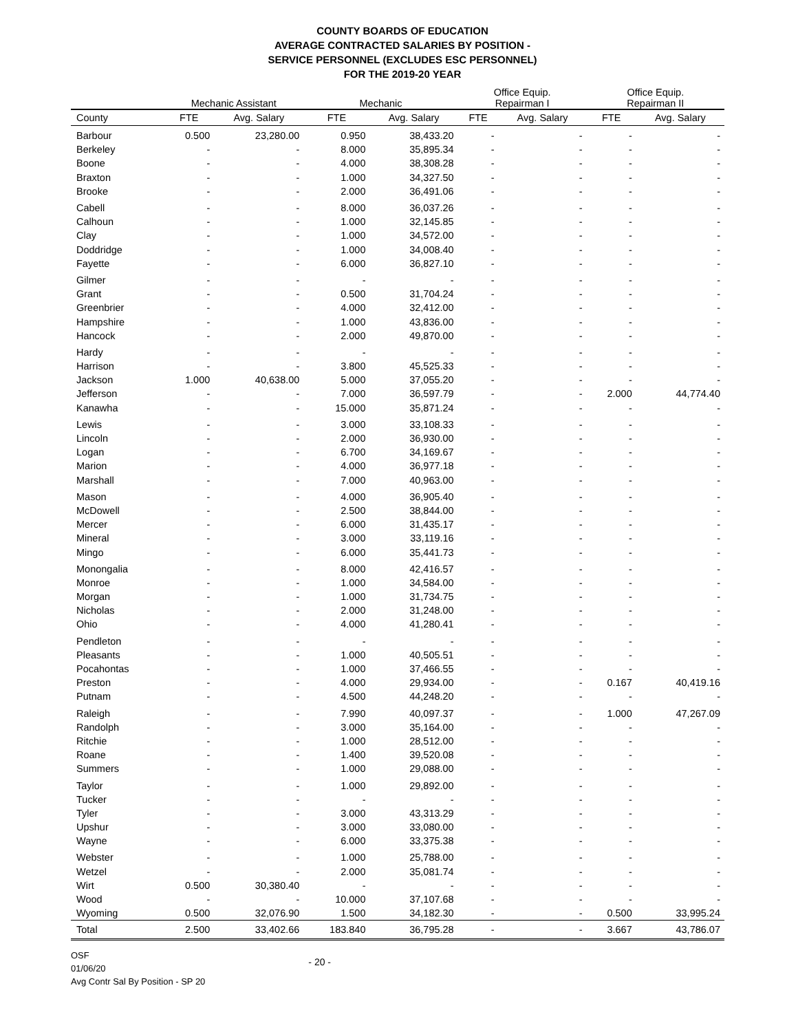COUNTY BOARDS OF EDUCATION
AVERAGE CONTRACTED SALARIES BY POSITION -
SERVICE PERSONNEL (EXCLUDES ESC PERSONNEL)
FOR THE 2019-20 YEAR
| | Mechanic Assistant | | Mechanic | | Office Equip. Repairman I | | Office Equip. Repairman II | |
| --- | --- | --- | --- | --- | --- | --- | --- | --- |
| County | FTE | Avg. Salary | FTE | Avg. Salary | FTE | Avg. Salary | FTE | Avg. Salary |
| Barbour | 0.500 | 23,280.00 | 0.950 | 38,433.20 | - | - | - | - |
| Berkeley | - | - | 8.000 | 35,895.34 | - | - | - | - |
| Boone | - | - | 4.000 | 38,308.28 | - | - | - | - |
| Braxton | - | - | 1.000 | 34,327.50 | - | - | - | - |
| Brooke | - | - | 2.000 | 36,491.06 | - | - | - | - |
| Cabell | - | - | 8.000 | 36,037.26 | - | - | - | - |
| Calhoun | - | - | 1.000 | 32,145.85 | - | - | - | - |
| Clay | - | - | 1.000 | 34,572.00 | - | - | - | - |
| Doddridge | - | - | 1.000 | 34,008.40 | - | - | - | - |
| Fayette | - | - | 6.000 | 36,827.10 | - | - | - | - |
| Gilmer | - | - | - | - | - | - | - | - |
| Grant | - | - | 0.500 | 31,704.24 | - | - | - | - |
| Greenbrier | - | - | 4.000 | 32,412.00 | - | - | - | - |
| Hampshire | - | - | 1.000 | 43,836.00 | - | - | - | - |
| Hancock | - | - | 2.000 | 49,870.00 | - | - | - | - |
| Hardy | - | - | - | - | - | - | - | - |
| Harrison | - | - | 3.800 | 45,525.33 | - | - | - | - |
| Jackson | 1.000 | 40,638.00 | 5.000 | 37,055.20 | - | - | - | - |
| Jefferson | - | - | 7.000 | 36,597.79 | - | - | 2.000 | 44,774.40 |
| Kanawha | - | - | 15.000 | 35,871.24 | - | - | - | - |
| Lewis | - | - | 3.000 | 33,108.33 | - | - | - | - |
| Lincoln | - | - | 2.000 | 36,930.00 | - | - | - | - |
| Logan | - | - | 6.700 | 34,169.67 | - | - | - | - |
| Marion | - | - | 4.000 | 36,977.18 | - | - | - | - |
| Marshall | - | - | 7.000 | 40,963.00 | - | - | - | - |
| Mason | - | - | 4.000 | 36,905.40 | - | - | - | - |
| McDowell | - | - | 2.500 | 38,844.00 | - | - | - | - |
| Mercer | - | - | 6.000 | 31,435.17 | - | - | - | - |
| Mineral | - | - | 3.000 | 33,119.16 | - | - | - | - |
| Mingo | - | - | 6.000 | 35,441.73 | - | - | - | - |
| Monongalia | - | - | 8.000 | 42,416.57 | - | - | - | - |
| Monroe | - | - | 1.000 | 34,584.00 | - | - | - | - |
| Morgan | - | - | 1.000 | 31,734.75 | - | - | - | - |
| Nicholas | - | - | 2.000 | 31,248.00 | - | - | - | - |
| Ohio | - | - | 4.000 | 41,280.41 | - | - | - | - |
| Pendleton | - | - | - | - | - | - | - | - |
| Pleasants | - | - | 1.000 | 40,505.51 | - | - | - | - |
| Pocahontas | - | - | 1.000 | 37,466.55 | - | - | - | - |
| Preston | - | - | 4.000 | 29,934.00 | - | - | 0.167 | 40,419.16 |
| Putnam | - | - | 4.500 | 44,248.20 | - | - | - | - |
| Raleigh | - | - | 7.990 | 40,097.37 | - | - | 1.000 | 47,267.09 |
| Randolph | - | - | 3.000 | 35,164.00 | - | - | - | - |
| Ritchie | - | - | 1.000 | 28,512.00 | - | - | - | - |
| Roane | - | - | 1.400 | 39,520.08 | - | - | - | - |
| Summers | - | - | 1.000 | 29,088.00 | - | - | - | - |
| Taylor | - | - | 1.000 | 29,892.00 | - | - | - | - |
| Tucker | - | - | - | - | - | - | - | - |
| Tyler | - | - | 3.000 | 43,313.29 | - | - | - | - |
| Upshur | - | - | 3.000 | 33,080.00 | - | - | - | - |
| Wayne | - | - | 6.000 | 33,375.38 | - | - | - | - |
| Webster | - | - | 1.000 | 25,788.00 | - | - | - | - |
| Wetzel | - | - | 2.000 | 35,081.74 | - | - | - | - |
| Wirt | 0.500 | 30,380.40 | - | - | - | - | - | - |
| Wood | - | - | 10.000 | 37,107.68 | - | - | - | - |
| Wyoming | 0.500 | 32,076.90 | 1.500 | 34,182.30 | - | - | 0.500 | 33,995.24 |
| Total | 2.500 | 33,402.66 | 183.840 | 36,795.28 | - | - | 3.667 | 43,786.07 |
OSF
01/06/20
Avg Contr Sal By Position - SP 20
- 20 -